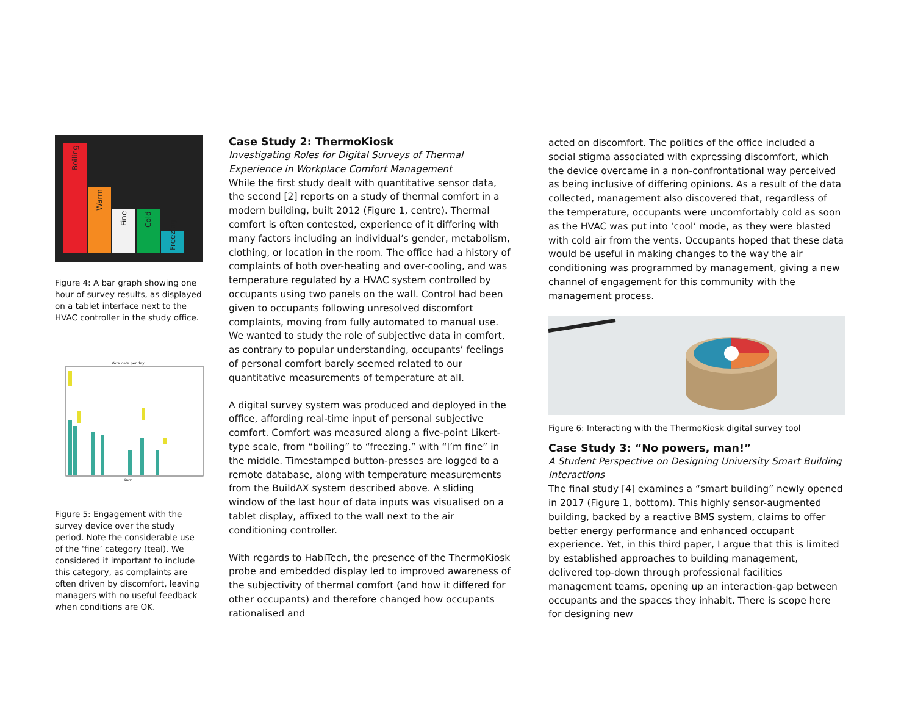Boiling
Warm
Fine
Cold
Freezing
Figure 4: A bar graph showing one hour of survey results, as displayed on a tablet interface next to the HVAC controller in the study office.
Vote data per day
Day
Figure 5: Engagement with the survey device over the study period. Note the considerable use of the ‘fine’ category (teal). We considered it important to include this category, as complaints are often driven by discomfort, leaving managers with no useful feedback when conditions are OK.
Case Study 2: ThermoKiosk
Investigating Roles for Digital Surveys of Thermal Experience in Workplace Comfort Management
While the first study dealt with quantitative sensor data, the second [2] reports on a study of thermal comfort in a modern building, built 2012 (Figure 1, centre). Thermal comfort is often contested, experience of it differing with many factors including an individual’s gender, metabolism, clothing, or location in the room. The office had a history of complaints of both over-heating and over-cooling, and was temperature regulated by a HVAC system controlled by occupants using two panels on the wall. Control had been given to occupants following unresolved discomfort complaints, moving from fully automated to manual use. We wanted to study the role of subjective data in comfort, as contrary to popular understanding, occupants’ feelings of personal comfort barely seemed related to our quantitative measurements of temperature at all.
A digital survey system was produced and deployed in the office, affording real-time input of personal subjective comfort. Comfort was measured along a five-point Likert-type scale, from “boiling” to “freezing,” with “I’m fine” in the middle. Timestamped button-presses are logged to a remote database, along with temperature measurements from the BuildAX system described above. A sliding window of the last hour of data inputs was visualised on a tablet display, affixed to the wall next to the air conditioning controller.
With regards to HabiTech, the presence of the ThermoKiosk probe and embedded display led to improved awareness of the subjectivity of thermal comfort (and how it differed for other occupants) and therefore changed how occupants rationalised and
acted on discomfort. The politics of the office included a social stigma associated with expressing discomfort, which the device overcame in a non-confrontational way perceived as being inclusive of differing opinions. As a result of the data collected, management also discovered that, regardless of the temperature, occupants were uncomfortably cold as soon as the HVAC was put into ‘cool’ mode, as they were blasted with cold air from the vents. Occupants hoped that these data would be useful in making changes to the way the air conditioning was programmed by management, giving a new channel of engagement for this community with the management process.
Figure 6: Interacting with the ThermoKiosk digital survey tool
Case Study 3: “No powers, man!”
A Student Perspective on Designing University Smart Building Interactions
The final study [4] examines a “smart building” newly opened in 2017 (Figure 1, bottom). This highly sensor-augmented building, backed by a reactive BMS system, claims to offer better energy performance and enhanced occupant experience. Yet, in this third paper, I argue that this is limited by established approaches to building management, delivered top-down through professional facilities management teams, opening up an interaction-gap between occupants and the spaces they inhabit. There is scope here for designing new